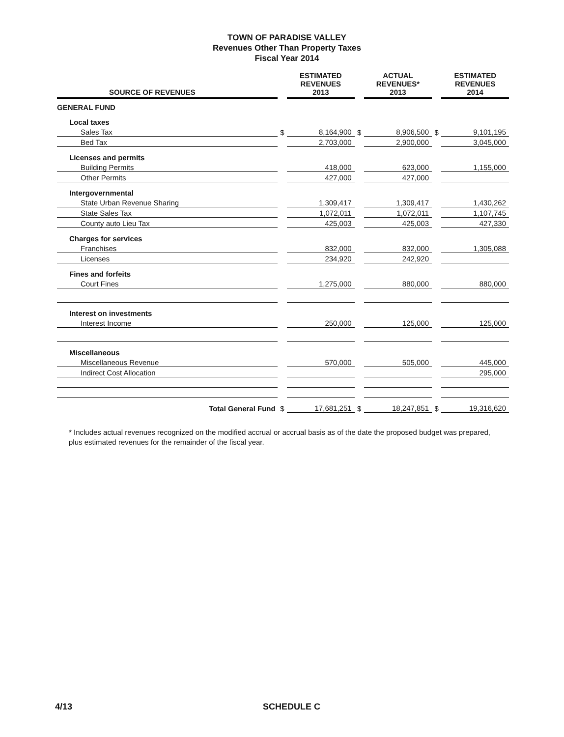TOWN OF PARADISE VALLEY
Revenues Other Than Property Taxes
Fiscal Year 2014
| SOURCE OF REVENUES | | ESTIMATED REVENUES 2013 | | ACTUAL REVENUES* 2013 | | ESTIMATED REVENUES 2014 |
| --- | --- | --- | --- | --- | --- | --- |
| GENERAL FUND | | | | | | |
| Local taxes | | | | | | |
| Sales Tax | $ | 8,164,900 | $ | 8,906,500 | $ | 9,101,195 |
| Bed Tax | | 2,703,000 | | 2,900,000 | | 3,045,000 |
| Licenses and permits | | | | | | |
| Building Permits | | 418,000 | | 623,000 | | 1,155,000 |
| Other Permits | | 427,000 | | 427,000 | | |
| Intergovernmental | | | | | | |
| State Urban Revenue Sharing | | 1,309,417 | | 1,309,417 | | 1,430,262 |
| State Sales Tax | | 1,072,011 | | 1,072,011 | | 1,107,745 |
| County auto Lieu Tax | | 425,003 | | 425,003 | | 427,330 |
| Charges for services | | | | | | |
| Franchises | | 832,000 | | 832,000 | | 1,305,088 |
| Licenses | | 234,920 | | 242,920 | | |
| Fines and forfeits | | | | | | |
| Court Fines | | 1,275,000 | | 880,000 | | 880,000 |
| Interest on investments | | | | | | |
| Interest Income | | 250,000 | | 125,000 | | 125,000 |
| Miscellaneous | | | | | | |
| Miscellaneous Revenue | | 570,000 | | 505,000 | | 445,000 |
| Indirect Cost Allocation | | | | | | 295,000 |
| Total General Fund | $ | 17,681,251 | $ | 18,247,851 | $ | 19,316,620 |
* Includes actual revenues recognized on the modified accrual or accrual basis as of the date the proposed budget was prepared, plus estimated revenues for the remainder of the fiscal year.
4/13 SCHEDULE C